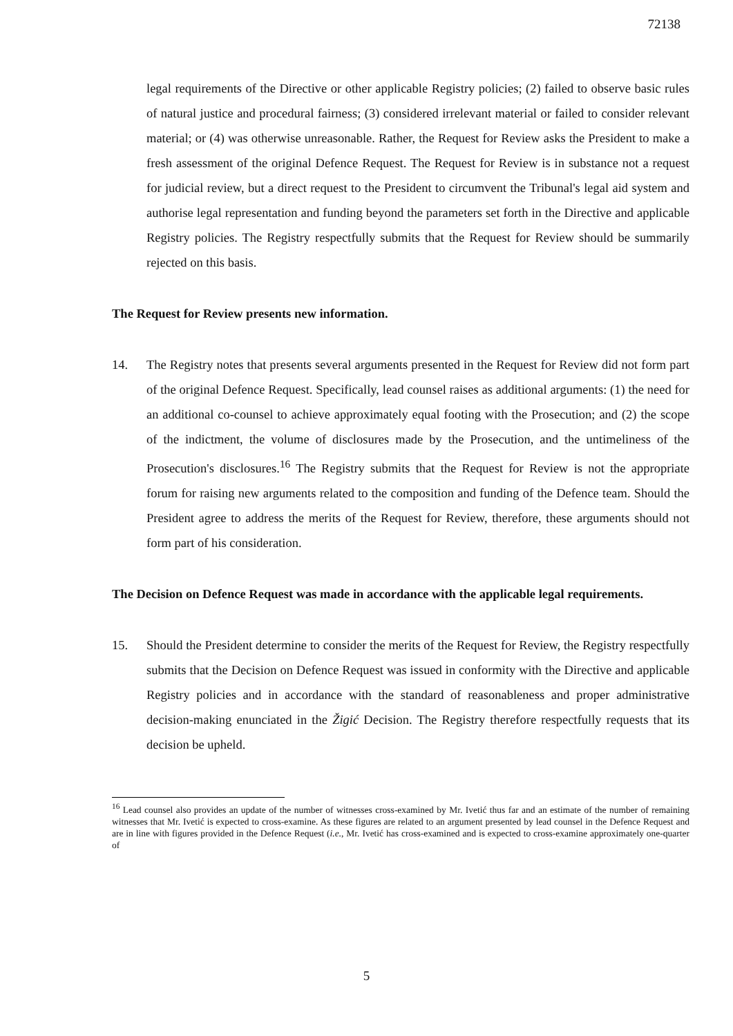72138
legal requirements of the Directive or other applicable Registry policies; (2) failed to observe basic rules of natural justice and procedural fairness; (3) considered irrelevant material or failed to consider relevant material; or (4) was otherwise unreasonable. Rather, the Request for Review asks the President to make a fresh assessment of the original Defence Request. The Request for Review is in substance not a request for judicial review, but a direct request to the President to circumvent the Tribunal's legal aid system and authorise legal representation and funding beyond the parameters set forth in the Directive and applicable Registry policies. The Registry respectfully submits that the Request for Review should be summarily rejected on this basis.
The Request for Review presents new information.
14. The Registry notes that presents several arguments presented in the Request for Review did not form part of the original Defence Request. Specifically, lead counsel raises as additional arguments: (1) the need for an additional co-counsel to achieve approximately equal footing with the Prosecution; and (2) the scope of the indictment, the volume of disclosures made by the Prosecution, and the untimeliness of the Prosecution's disclosures.<sup>16</sup> The Registry submits that the Request for Review is not the appropriate forum for raising new arguments related to the composition and funding of the Defence team. Should the President agree to address the merits of the Request for Review, therefore, these arguments should not form part of his consideration.
The Decision on Defence Request was made in accordance with the applicable legal requirements.
15. Should the President determine to consider the merits of the Request for Review, the Registry respectfully submits that the Decision on Defence Request was issued in conformity with the Directive and applicable Registry policies and in accordance with the standard of reasonableness and proper administrative decision-making enunciated in the Žigić Decision. The Registry therefore respectfully requests that its decision be upheld.
<sup>16</sup> Lead counsel also provides an update of the number of witnesses cross-examined by Mr. Ivetić thus far and an estimate of the number of remaining witnesses that Mr. Ivetić is expected to cross-examine. As these figures are related to an argument presented by lead counsel in the Defence Request and are in line with figures provided in the Defence Request (i.e., Mr. Ivetić has cross-examined and is expected to cross-examine approximately one-quarter of
5